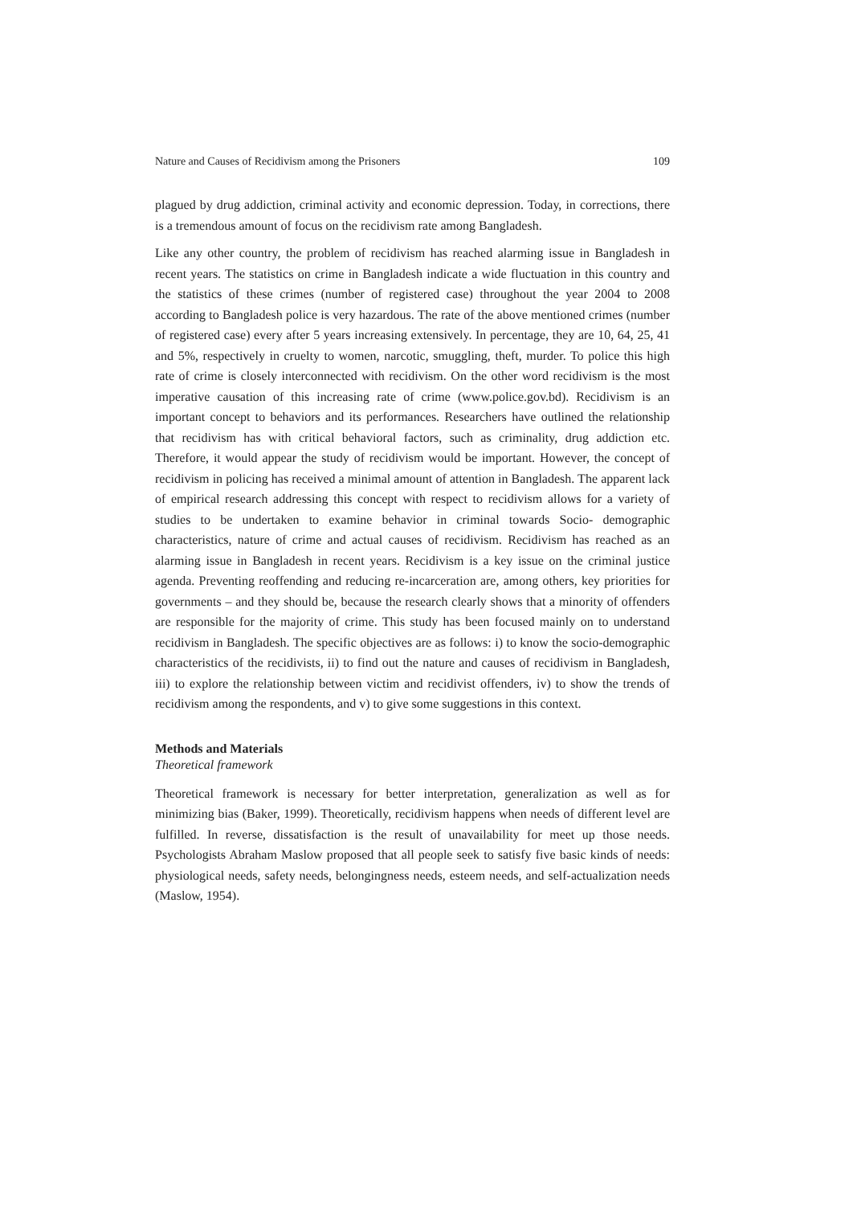Nature and Causes of Recidivism among the Prisoners 109
plagued by drug addiction, criminal activity and economic depression. Today, in corrections, there is a tremendous amount of focus on the recidivism rate among Bangladesh.
Like any other country, the problem of recidivism has reached alarming issue in Bangladesh in recent years. The statistics on crime in Bangladesh indicate a wide fluctuation in this country and the statistics of these crimes (number of registered case) throughout the year 2004 to 2008 according to Bangladesh police is very hazardous. The rate of the above mentioned crimes (number of registered case) every after 5 years increasing extensively. In percentage, they are 10, 64, 25, 41 and 5%, respectively in cruelty to women, narcotic, smuggling, theft, murder. To police this high rate of crime is closely interconnected with recidivism. On the other word recidivism is the most imperative causation of this increasing rate of crime (www.police.gov.bd). Recidivism is an important concept to behaviors and its performances. Researchers have outlined the relationship that recidivism has with critical behavioral factors, such as criminality, drug addiction etc. Therefore, it would appear the study of recidivism would be important. However, the concept of recidivism in policing has received a minimal amount of attention in Bangladesh. The apparent lack of empirical research addressing this concept with respect to recidivism allows for a variety of studies to be undertaken to examine behavior in criminal towards Socio- demographic characteristics, nature of crime and actual causes of recidivism. Recidivism has reached as an alarming issue in Bangladesh in recent years. Recidivism is a key issue on the criminal justice agenda. Preventing reoffending and reducing re-incarceration are, among others, key priorities for governments – and they should be, because the research clearly shows that a minority of offenders are responsible for the majority of crime. This study has been focused mainly on to understand recidivism in Bangladesh. The specific objectives are as follows: i) to know the socio-demographic characteristics of the recidivists, ii) to find out the nature and causes of recidivism in Bangladesh, iii) to explore the relationship between victim and recidivist offenders, iv) to show the trends of recidivism among the respondents, and v) to give some suggestions in this context.
Methods and Materials
Theoretical framework
Theoretical framework is necessary for better interpretation, generalization as well as for minimizing bias (Baker, 1999). Theoretically, recidivism happens when needs of different level are fulfilled. In reverse, dissatisfaction is the result of unavailability for meet up those needs. Psychologists Abraham Maslow proposed that all people seek to satisfy five basic kinds of needs: physiological needs, safety needs, belongingness needs, esteem needs, and self-actualization needs (Maslow, 1954).